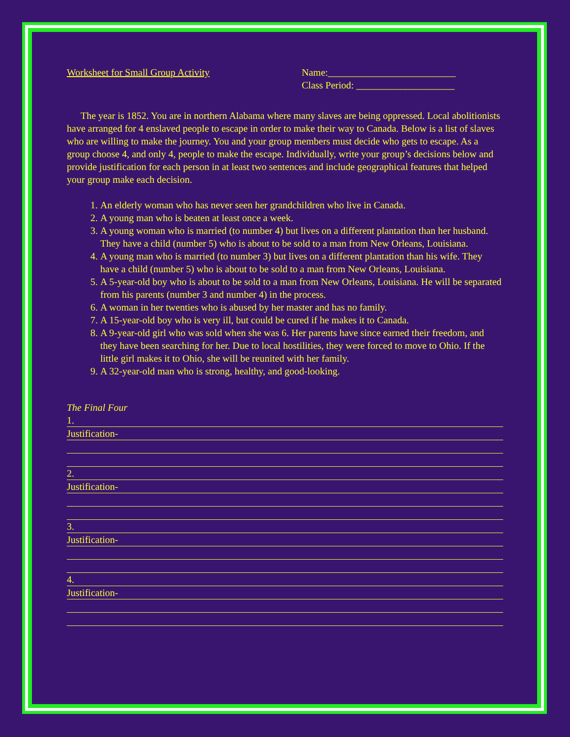Worksheet for Small Group Activity Name:__________________________
Class Period: ____________________
The year is 1852. You are in northern Alabama where many slaves are being oppressed. Local abolitionists have arranged for 4 enslaved people to escape in order to make their way to Canada. Below is a list of slaves who are willing to make the journey. You and your group members must decide who gets to escape. As a group choose 4, and only 4, people to make the escape. Individually, write your group’s decisions below and provide justification for each person in at least two sentences and include geographical features that helped your group make each decision.
1. An elderly woman who has never seen her grandchildren who live in Canada.
2. A young man who is beaten at least once a week.
3. A young woman who is married (to number 4) but lives on a different plantation than her husband. They have a child (number 5) who is about to be sold to a man from New Orleans, Louisiana.
4. A young man who is married (to number 3) but lives on a different plantation than his wife. They have a child (number 5) who is about to be sold to a man from New Orleans, Louisiana.
5. A 5-year-old boy who is about to be sold to a man from New Orleans, Louisiana. He will be separated from his parents (number 3 and number 4) in the process.
6. A woman in her twenties who is abused by her master and has no family.
7. A 15-year-old boy who is very ill, but could be cured if he makes it to Canada.
8. A 9-year-old girl who was sold when she was 6. Her parents have since earned their freedom, and they have been searching for her. Due to local hostilities, they were forced to move to Ohio. If the little girl makes it to Ohio, she will be reunited with her family.
9. A 32-year-old man who is strong, healthy, and good-looking.
The Final Four
1.
Justification-
2.
Justification-
3.
Justification-
4.
Justification-